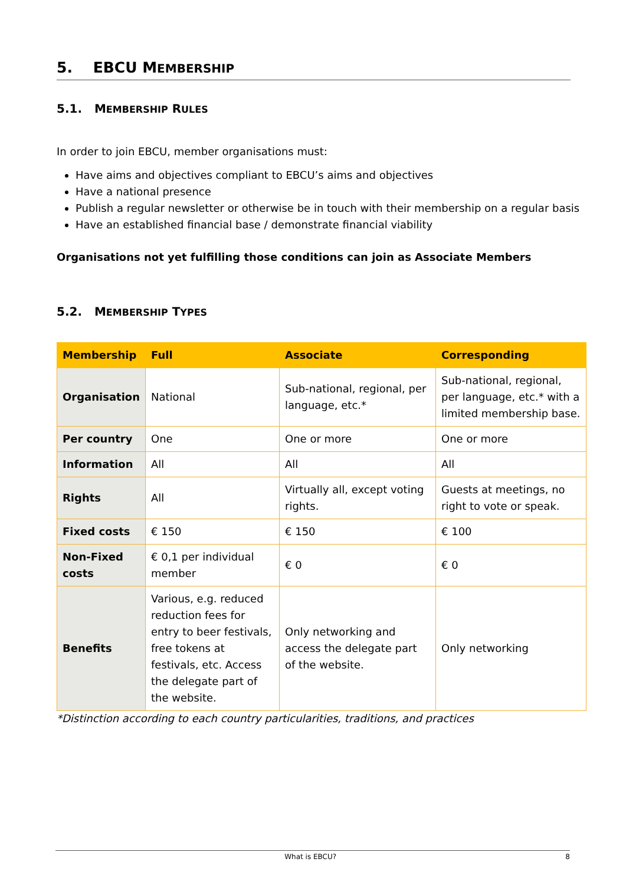5. EBCU MEMBERSHIP
5.1. MEMBERSHIP RULES
In order to join EBCU, member organisations must:
Have aims and objectives compliant to EBCU’s aims and objectives
Have a national presence
Publish a regular newsletter or otherwise be in touch with their membership on a regular basis
Have an established financial base / demonstrate financial viability
Organisations not yet fulfilling those conditions can join as Associate Members
5.2. MEMBERSHIP TYPES
| Membership | Full | Associate | Corresponding |
| --- | --- | --- | --- |
| Organisation | National | Sub-national, regional, per language, etc.* | Sub-national, regional, per language, etc.* with a limited membership base. |
| Per country | One | One or more | One or more |
| Information | All | All | All |
| Rights | All | Virtually all, except voting rights. | Guests at meetings, no right to vote or speak. |
| Fixed costs | € 150 | € 150 | € 100 |
| Non-Fixed costs | € 0,1 per individual member | € 0 | € 0 |
| Benefits | Various, e.g. reduced reduction fees for entry to beer festivals, free tokens at festivals, etc. Access the delegate part of the website. | Only networking and access the delegate part of the website. | Only networking |
*Distinction according to each country particularities, traditions, and practices
What is EBCU? 8